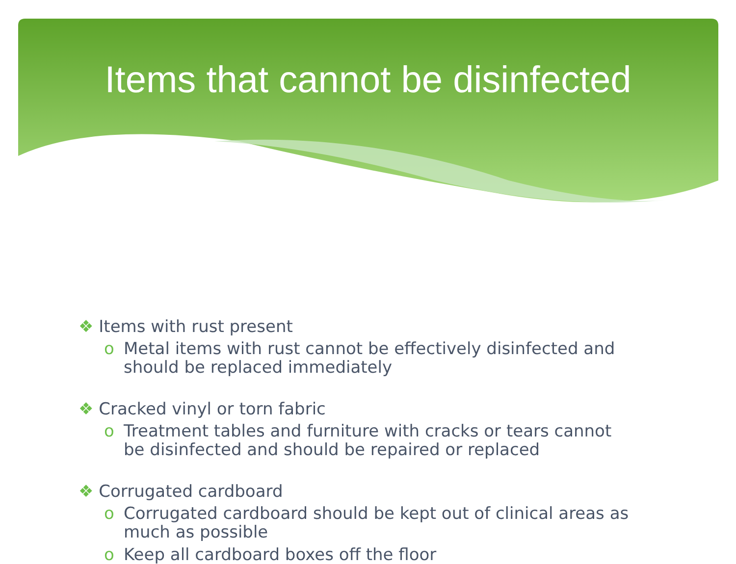Items that cannot be disinfected
❖ Items with rust present
o Metal items with rust cannot be effectively disinfected and should be replaced immediately
❖ Cracked vinyl or torn fabric
o Treatment tables and furniture with cracks or tears cannot be disinfected and should be repaired or replaced
❖ Corrugated cardboard
o Corrugated cardboard should be kept out of clinical areas as much as possible
o Keep all cardboard boxes off the floor